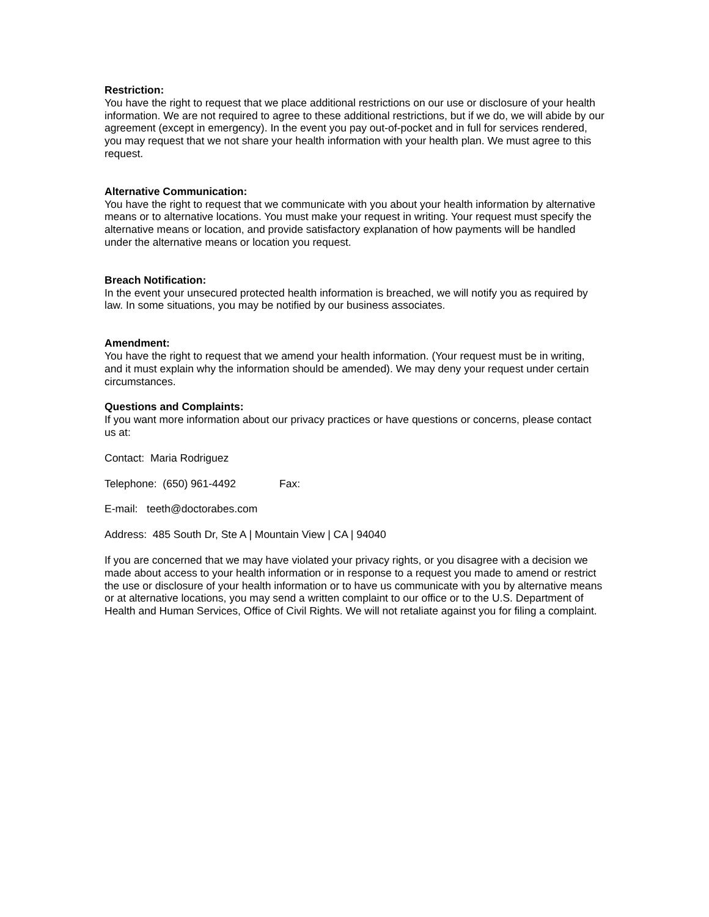Restriction:
You have the right to request that we place additional restrictions on our use or disclosure of your health information. We are not required to agree to these additional restrictions, but if we do, we will abide by our agreement (except in emergency). In the event you pay out-of-pocket and in full for services rendered, you may request that we not share your health information with your health plan. We must agree to this request.
Alternative Communication:
You have the right to request that we communicate with you about your health information by alternative means or to alternative locations. You must make your request in writing. Your request must specify the alternative means or location, and provide satisfactory explanation of how payments will be handled under the alternative means or location you request.
Breach Notification:
In the event your unsecured protected health information is breached, we will notify you as required by law. In some situations, you may be notified by our business associates.
Amendment:
You have the right to request that we amend your health information. (Your request must be in writing, and it must explain why the information should be amended). We may deny your request under certain circumstances.
Questions and Complaints:
If you want more information about our privacy practices or have questions or concerns, please contact us at:
Contact: Maria Rodriguez
Telephone: (650) 961-4492 Fax:
E-mail: teeth@doctorabes.com
Address: 485 South Dr, Ste A | Mountain View | CA | 94040
If you are concerned that we may have violated your privacy rights, or you disagree with a decision we made about access to your health information or in response to a request you made to amend or restrict the use or disclosure of your health information or to have us communicate with you by alternative means or at alternative locations, you may send a written complaint to our office or to the U.S. Department of Health and Human Services, Office of Civil Rights. We will not retaliate against you for filing a complaint.